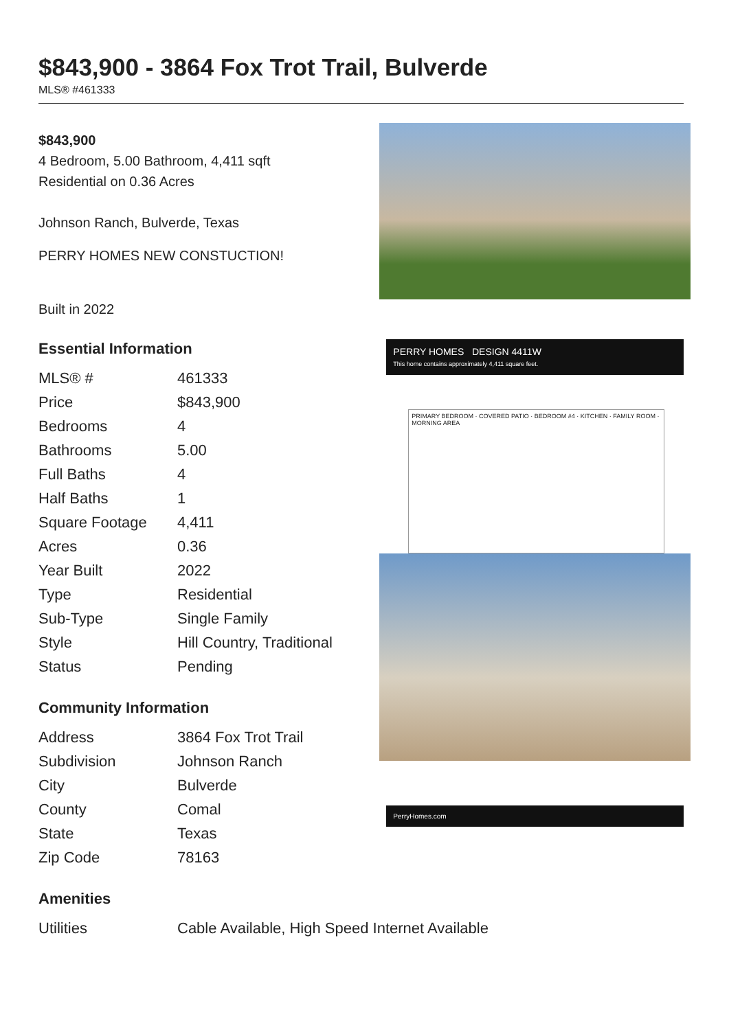$843,900 - 3864 Fox Trot Trail, Bulverde
MLS® #461333
$843,900
4 Bedroom, 5.00 Bathroom, 4,411 sqft
Residential on 0.36 Acres
Johnson Ranch, Bulverde, Texas
PERRY HOMES NEW CONSTUCTION!
Built in 2022
Essential Information
| MLS® # | 461333 |
| Price | $843,900 |
| Bedrooms | 4 |
| Bathrooms | 5.00 |
| Full Baths | 4 |
| Half Baths | 1 |
| Square Footage | 4,411 |
| Acres | 0.36 |
| Year Built | 2022 |
| Type | Residential |
| Sub-Type | Single Family |
| Style | Hill Country, Traditional |
| Status | Pending |
Community Information
| Address | 3864 Fox Trot Trail |
| Subdivision | Johnson Ranch |
| City | Bulverde |
| County | Comal |
| State | Texas |
| Zip Code | 78163 |
PERRY HOMES DESIGN 4411W
This home contains approximately 4,411 square feet.
PRIMARY BEDROOM · COVERED PATIO · BEDROOM #4 · KITCHEN · FAMILY ROOM · MORNING AREA
PerryHomes.com
Amenities
| Utilities | Cable Available, High Speed Internet Available |